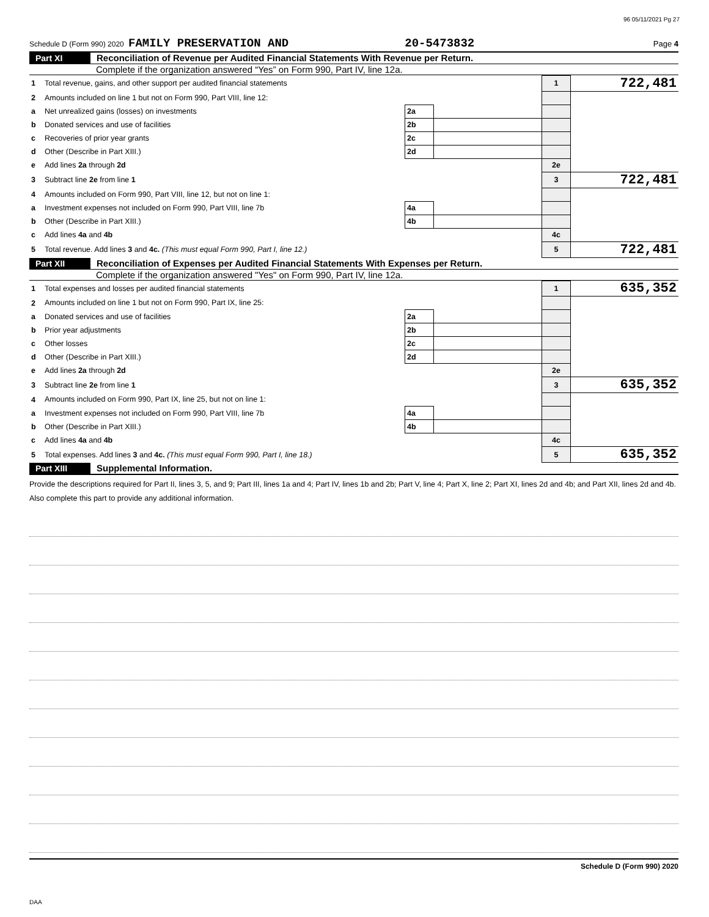96 05/11/2021 Pg 27
Schedule D (Form 990) 2020 FAMILY PRESERVATION AND 20-5473832 Page 4
Part XI Reconciliation of Revenue per Audited Financial Statements With Revenue per Return.
Complete if the organization answered “Yes” on Form 990, Part IV, line 12a.
| 1 | Total revenue, gains, and other support per audited financial statements | | | 1 | 722,481 |
| 2 | Amounts included on line 1 but not on Form 990, Part VIII, line 12: | | | | |
| a | Net unrealized gains (losses) on investments | 2a | | | |
| b | Donated services and use of facilities | 2b | | | |
| c | Recoveries of prior year grants | 2c | | | |
| d | Other (Describe in Part XIII.) | 2d | | | |
| e | Add lines 2a through 2d | | | 2e | |
| 3 | Subtract line 2e from line 1 | | | 3 | 722,481 |
| 4 | Amounts included on Form 990, Part VIII, line 12, but not on line 1: | | | | |
| a | Investment expenses not included on Form 990, Part VIII, line 7b | 4a | | | |
| b | Other (Describe in Part XIII.) | 4b | | | |
| c | Add lines 4a and 4b | | | 4c | |
| 5 | Total revenue. Add lines 3 and 4c. (This must equal Form 990, Part I, line 12.) | | | 5 | 722,481 |
Part XII Reconciliation of Expenses per Audited Financial Statements With Expenses per Return.
Complete if the organization answered "Yes" on Form 990, Part IV, line 12a.
| 1 | Total expenses and losses per audited financial statements | | | 1 | 635,352 |
| 2 | Amounts included on line 1 but not on Form 990, Part IX, line 25: | | | | |
| a | Donated services and use of facilities | 2a | | | |
| b | Prior year adjustments | 2b | | | |
| c | Other losses | 2c | | | |
| d | Other (Describe in Part XIII.) | 2d | | | |
| e | Add lines 2a through 2d | | | 2e | |
| 3 | Subtract line 2e from line 1 | | | 3 | 635,352 |
| 4 | Amounts included on Form 990, Part IX, line 25, but not on line 1: | | | | |
| a | Investment expenses not included on Form 990, Part VIII, line 7b | 4a | | | |
| b | Other (Describe in Part XIII.) | 4b | | | |
| c | Add lines 4a and 4b | | | 4c | |
| 5 | Total expenses. Add lines 3 and 4c. (This must equal Form 990, Part I, line 18.) | | | 5 | 635,352 |
Part XIII Supplemental Information.
Provide the descriptions required for Part II, lines 3, 5, and 9; Part III, lines 1a and 4; Part IV, lines 1b and 2b; Part V, line 4; Part X, line 2; Part XI, lines 2d and 4b; and Part XII, lines 2d and 4b. Also complete this part to provide any additional information.
Schedule D (Form 990) 2020
DAA